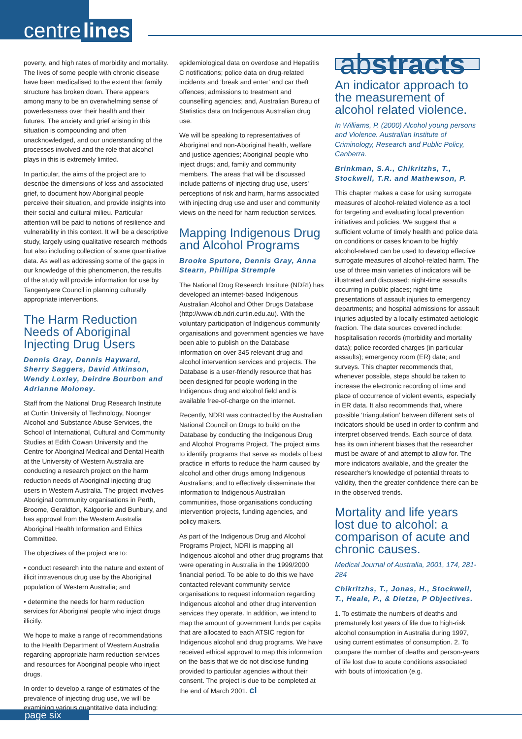centre lines
poverty, and high rates of morbidity and mortality. The lives of some people with chronic disease have been medicalised to the extent that family structure has broken down. There appears among many to be an overwhelming sense of powerlessness over their health and their futures. The anxiety and grief arising in this situation is compounding and often unacknowledged, and our understanding of the processes involved and the role that alcohol plays in this is extremely limited.
In particular, the aims of the project are to describe the dimensions of loss and associated grief, to document how Aboriginal people perceive their situation, and provide insights into their social and cultural milieu. Particular attention will be paid to notions of resilience and vulnerability in this context. It will be a descriptive study, largely using qualitative research methods but also including collection of some quantitative data. As well as addressing some of the gaps in our knowledge of this phenomenon, the results of the study will provide information for use by Tangentyere Council in planning culturally appropriate interventions.
The Harm Reduction Needs of Aboriginal Injecting Drug Users
Dennis Gray, Dennis Hayward, Sherry Saggers, David Atkinson, Wendy Loxley, Deirdre Bourbon and Adrianne Moloney.
Staff from the National Drug Research Institute at Curtin University of Technology, Noongar Alcohol and Substance Abuse Services, the School of International, Cultural and Community Studies at Edith Cowan University and the Centre for Aboriginal Medical and Dental Health at the University of Western Australia are conducting a research project on the harm reduction needs of Aboriginal injecting drug users in Western Australia. The project involves Aboriginal community organisations in Perth, Broome, Geraldton, Kalgoorlie and Bunbury, and has approval from the Western Australia Aboriginal Health Information and Ethics Committee.
The objectives of the project are to:
• conduct research into the nature and extent of illicit intravenous drug use by the Aboriginal population of Western Australia; and
• determine the needs for harm reduction services for Aboriginal people who inject drugs illicitly.
We hope to make a range of recommendations to the Health Department of Western Australia regarding appropriate harm reduction services and resources for Aboriginal people who inject drugs.
In order to develop a range of estimates of the prevalence of injecting drug use, we will be examining various quantitative data including:
epidemiological data on overdose and Hepatitis C notifications; police data on drug-related incidents and ‘break and enter’ and car theft offences; admissions to treatment and counselling agencies; and, Australian Bureau of Statistics data on Indigenous Australian drug use.
We will be speaking to representatives of Aboriginal and non-Aboriginal health, welfare and justice agencies; Aboriginal people who inject drugs; and, family and community members. The areas that will be discussed include patterns of injecting drug use, users' perceptions of risk and harm, harms associated with injecting drug use and user and community views on the need for harm reduction services.
Mapping Indigenous Drug and Alcohol Programs
Brooke Sputore, Dennis Gray, Anna Stearn, Phillipa Stremple
The National Drug Research Institute (NDRI) has developed an internet-based Indigenous Australian Alcohol and Other Drugs Database (http://www.db.ndri.curtin.edu.au). With the voluntary participation of Indigenous community organisations and government agencies we have been able to publish on the Database information on over 345 relevant drug and alcohol intervention services and projects. The Database is a user-friendly resource that has been designed for people working in the Indigenous drug and alcohol field and is available free-of-charge on the internet.
Recently, NDRI was contracted by the Australian National Council on Drugs to build on the Database by conducting the Indigenous Drug and Alcohol Programs Project. The project aims to identify programs that serve as models of best practice in efforts to reduce the harm caused by alcohol and other drugs among Indigenous Australians; and to effectively disseminate that information to Indigenous Australian communities, those organisations conducting intervention projects, funding agencies, and policy makers.
As part of the Indigenous Drug and Alcohol Programs Project, NDRI is mapping all Indigenous alcohol and other drug programs that were operating in Australia in the 1999/2000 financial period. To be able to do this we have contacted relevant community service organisations to request information regarding Indigenous alcohol and other drug intervention services they operate. In addition, we intend to map the amount of government funds per capita that are allocated to each ATSIC region for Indigenous alcohol and drug programs. We have received ethical approval to map this information on the basis that we do not disclose funding provided to particular agencies without their consent. The project is due to be completed at the end of March 2001. cl
abstracts
An indicator approach to the measurement of alcohol related violence.
In Williams, P. (2000) Alcohol young persons and Violence. Australian Institute of Criminology, Research and Public Policy, Canberra.
Brinkman, S.A., Chikritzhs, T., Stockwell, T.R. and Mathewson, P.
This chapter makes a case for using surrogate measures of alcohol-related violence as a tool for targeting and evaluating local prevention initiatives and policies. We suggest that a sufficient volume of timely health and police data on conditions or cases known to be highly alcohol-related can be used to develop effective surrogate measures of alcohol-related harm. The use of three main varieties of indicators will be illustrated and discussed: night-time assaults occurring in public places; night-time presentations of assault injuries to emergency departments; and hospital admissions for assault injuries adjusted by a locally estimated aetiologic fraction. The data sources covered include: hospitalisation records (morbidity and mortality data); police recorded charges (in particular assaults); emergency room (ER) data; and surveys. This chapter recommends that, whenever possible, steps should be taken to increase the electronic recording of time and place of occurrence of violent events, especially in ER data. It also recommends that, where possible ‘triangulation’ between different sets of indicators should be used in order to confirm and interpret observed trends. Each source of data has its own inherent biases that the researcher must be aware of and attempt to allow for. The more indicators available, and the greater the researcher's knowledge of potential threats to validity, then the greater confidence there can be in the observed trends.
Mortality and life years lost due to alcohol: a comparison of acute and chronic causes.
Medical Journal of Australia, 2001, 174, 281-284
Chikritzhs, T., Jonas, H., Stockwell, T., Heale, P., & Dietze, P Objectives.
1. To estimate the numbers of deaths and prematurely lost years of life due to high-risk alcohol consumption in Australia during 1997, using current estimates of consumption. 2. To compare the number of deaths and person-years of life lost due to acute conditions associated with bouts of intoxication (e.g.
page six